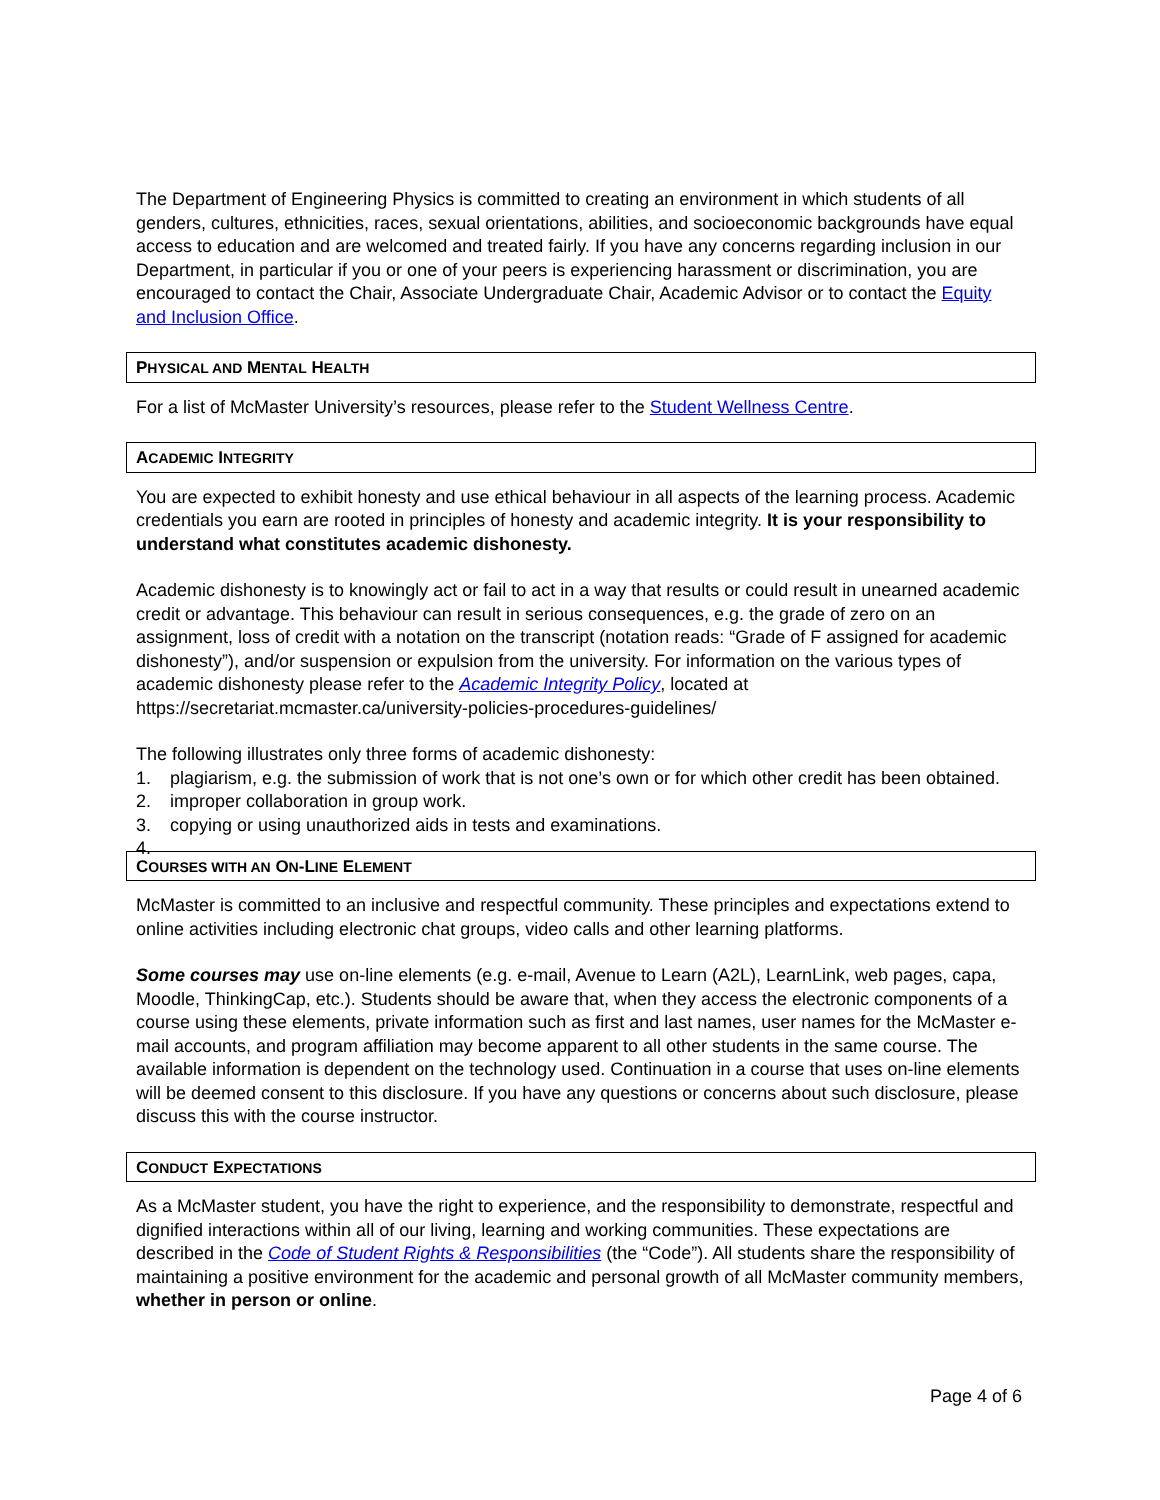The Department of Engineering Physics is committed to creating an environment in which students of all genders, cultures, ethnicities, races, sexual orientations, abilities, and socioeconomic backgrounds have equal access to education and are welcomed and treated fairly. If you have any concerns regarding inclusion in our Department, in particular if you or one of your peers is experiencing harassment or discrimination, you are encouraged to contact the Chair, Associate Undergraduate Chair, Academic Advisor or to contact the Equity and Inclusion Office.
PHYSICAL AND MENTAL HEALTH
For a list of McMaster University’s resources, please refer to the Student Wellness Centre.
ACADEMIC INTEGRITY
You are expected to exhibit honesty and use ethical behaviour in all aspects of the learning process. Academic credentials you earn are rooted in principles of honesty and academic integrity. It is your responsibility to understand what constitutes academic dishonesty.
Academic dishonesty is to knowingly act or fail to act in a way that results or could result in unearned academic credit or advantage. This behaviour can result in serious consequences, e.g. the grade of zero on an assignment, loss of credit with a notation on the transcript (notation reads: “Grade of F assigned for academic dishonesty”), and/or suspension or expulsion from the university. For information on the various types of academic dishonesty please refer to the Academic Integrity Policy, located at https://secretariat.mcmaster.ca/university-policies-procedures-guidelines/
The following illustrates only three forms of academic dishonesty:
1. plagiarism, e.g. the submission of work that is not one’s own or for which other credit has been obtained.
2. improper collaboration in group work.
3. copying or using unauthorized aids in tests and examinations.
4.
COURSES WITH AN ON-LINE ELEMENT
McMaster is committed to an inclusive and respectful community. These principles and expectations extend to online activities including electronic chat groups, video calls and other learning platforms.
Some courses may use on-line elements (e.g. e-mail, Avenue to Learn (A2L), LearnLink, web pages, capa, Moodle, ThinkingCap, etc.). Students should be aware that, when they access the electronic components of a course using these elements, private information such as first and last names, user names for the McMaster e-mail accounts, and program affiliation may become apparent to all other students in the same course. The available information is dependent on the technology used. Continuation in a course that uses on-line elements will be deemed consent to this disclosure. If you have any questions or concerns about such disclosure, please discuss this with the course instructor.
CONDUCT EXPECTATIONS
As a McMaster student, you have the right to experience, and the responsibility to demonstrate, respectful and dignified interactions within all of our living, learning and working communities. These expectations are described in the Code of Student Rights & Responsibilities (the “Code”). All students share the responsibility of maintaining a positive environment for the academic and personal growth of all McMaster community members, whether in person or online.
Page 4 of 6